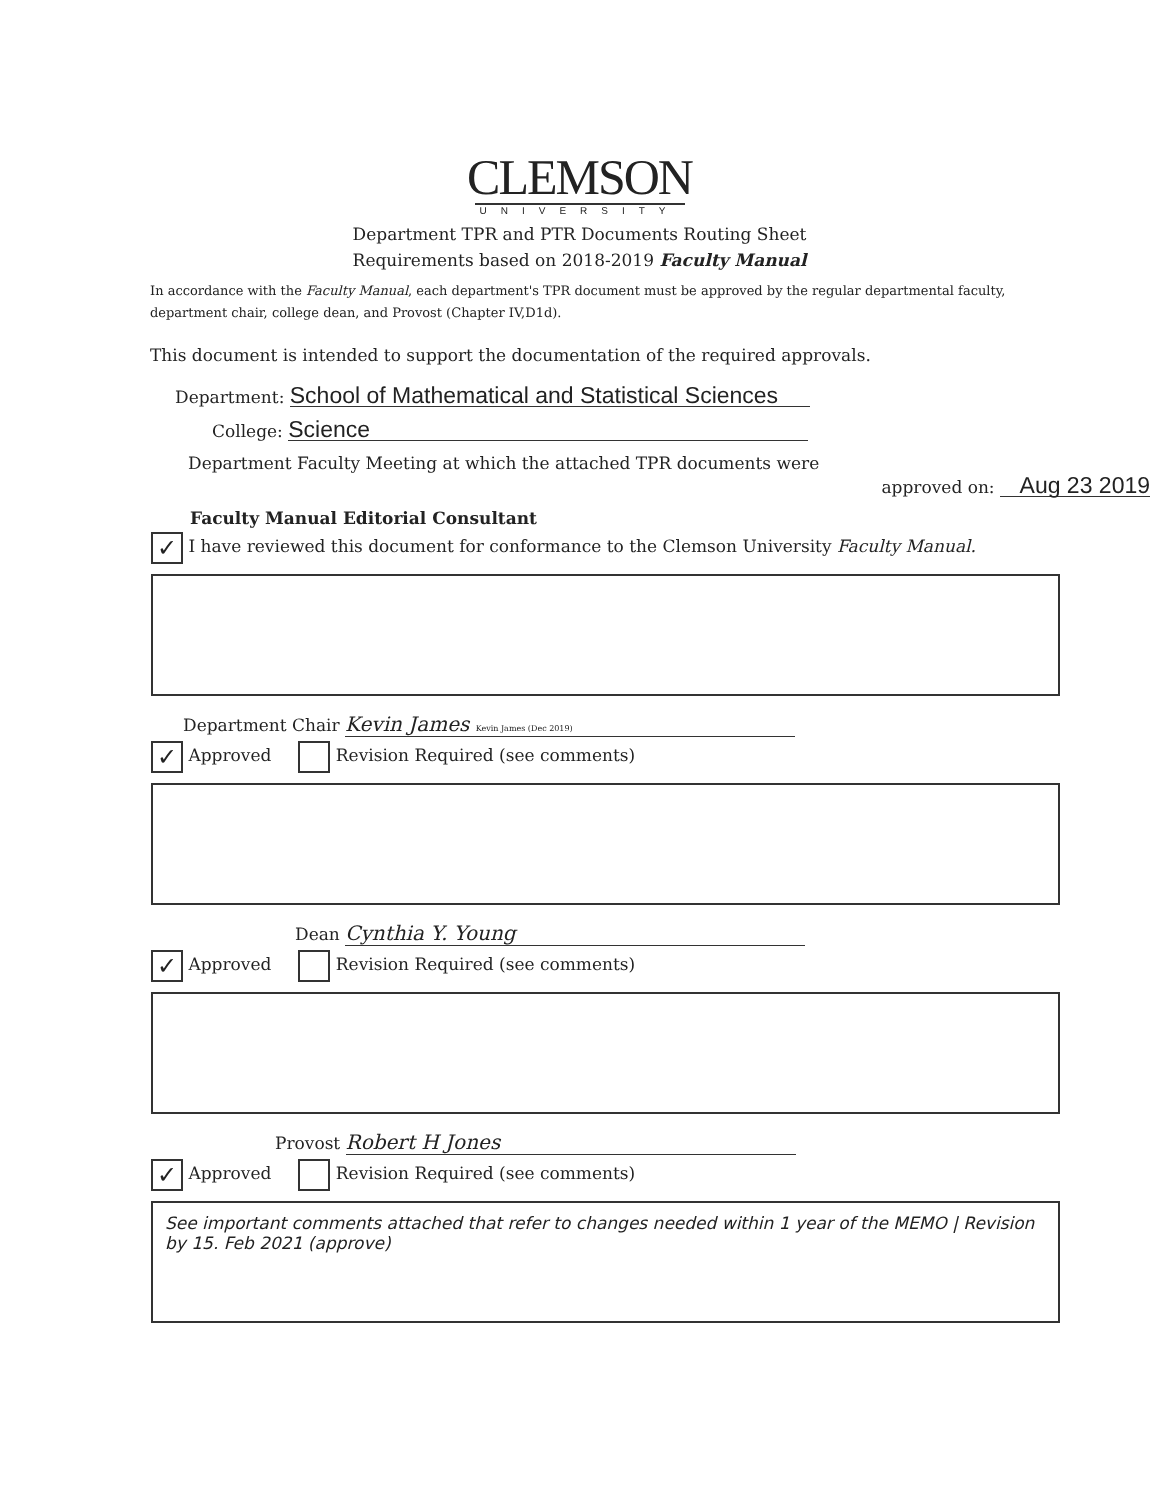CLEMSON
UNIVERSITY
Department TPR and PTR Documents Routing Sheet
Requirements based on 2018-2019 Faculty Manual
In accordance with the Faculty Manual, each department's TPR document must be approved by the regular departmental faculty, department chair, college dean, and Provost (Chapter IV,D1d).
This document is intended to support the documentation of the required approvals.
Department: School of Mathematical and Statistical Sciences
College: Science
Department Faculty Meeting at which the attached TPR documents were
approved on: Aug 23 2019
Faculty Manual Editorial Consultant
✓ I have reviewed this document for conformance to the Clemson University Faculty Manual.
Department Chair Kevin James Kevin James (Dec 2019)
✓ Approved Revision Required (see comments)
Dean Cynthia Y. Young
✓ Approved Revision Required (see comments)
Provost Robert H Jones
✓ Approved Revision Required (see comments)
See important comments attached that refer to changes needed within 1 year of the MEMO | Revision by 15. Feb 2021 (approve)